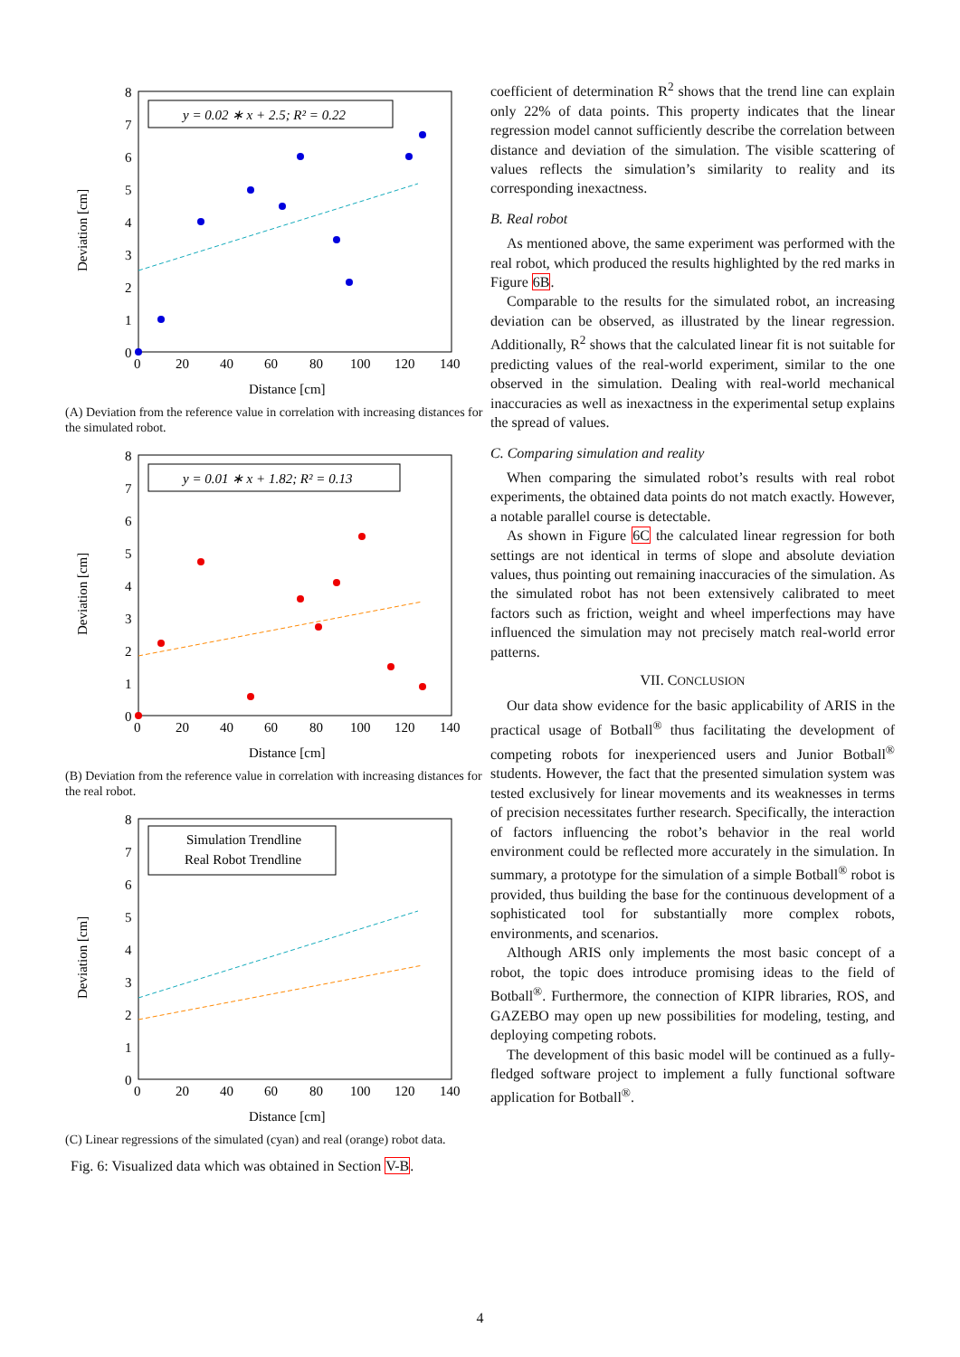Deviation [cm]
8
7
6
5
4
3
2
1
0
0
20
40
60
80
100
120
140
Distance [cm]
y = 0.02 ∗ x + 2.5; R² = 0.22
(A) Deviation from the reference value in correlation with increasing distances for the simulated robot.
Deviation [cm]
8
7
6
5
4
3
2
1
0
0
20
40
60
80
100
120
140
Distance [cm]
y = 0.01 ∗ x + 1.82; R² = 0.13
(B) Deviation from the reference value in correlation with increasing distances for the real robot.
Deviation [cm]
8
7
6
5
4
3
2
1
0
0
20
40
60
80
100
120
140
Distance [cm]
Simulation Trendline
Real Robot Trendline
(C) Linear regressions of the simulated (cyan) and real (orange) robot data.
Fig. 6: Visualized data which was obtained in Section V-B.
coefficient of determination R<sup>2</sup> shows that the trend line can explain only 22% of data points. This property indicates that the linear regression model cannot sufficiently describe the correlation between distance and deviation of the simulation. The visible scattering of values reflects the simulation’s similarity to reality and its corresponding inexactness.
B. Real robot
As mentioned above, the same experiment was performed with the real robot, which produced the results highlighted by the red marks in Figure 6B.
Comparable to the results for the simulated robot, an increasing deviation can be observed, as illustrated by the linear regression. Additionally, R<sup>2</sup> shows that the calculated linear fit is not suitable for predicting values of the real-world experiment, similar to the one observed in the simulation. Dealing with real-world mechanical inaccuracies as well as inexactness in the experimental setup explains the spread of values.
C. Comparing simulation and reality
When comparing the simulated robot’s results with real robot experiments, the obtained data points do not match exactly. However, a notable parallel course is detectable.
As shown in Figure 6C the calculated linear regression for both settings are not identical in terms of slope and absolute deviation values, thus pointing out remaining inaccuracies of the simulation. As the simulated robot has not been extensively calibrated to meet factors such as friction, weight and wheel imperfections may have influenced the simulation may not precisely match real-world error patterns.
VII. CONCLUSION
Our data show evidence for the basic applicability of ARIS in the practical usage of Botball<sup>®</sup> thus facilitating the development of competing robots for inexperienced users and Junior Botball<sup>®</sup> students. However, the fact that the presented simulation system was tested exclusively for linear movements and its weaknesses in terms of precision necessitates further research. Specifically, the interaction of factors influencing the robot’s behavior in the real world environment could be reflected more accurately in the simulation. In summary, a prototype for the simulation of a simple Botball<sup>®</sup> robot is provided, thus building the base for the continuous development of a sophisticated tool for substantially more complex robots, environments, and scenarios.
Although ARIS only implements the most basic concept of a robot, the topic does introduce promising ideas to the field of Botball<sup>®</sup>. Furthermore, the connection of KIPR libraries, ROS, and GAZEBO may open up new possibilities for modeling, testing, and deploying competing robots.
The development of this basic model will be continued as a fully-fledged software project to implement a fully functional software application for Botball<sup>®</sup>.
4